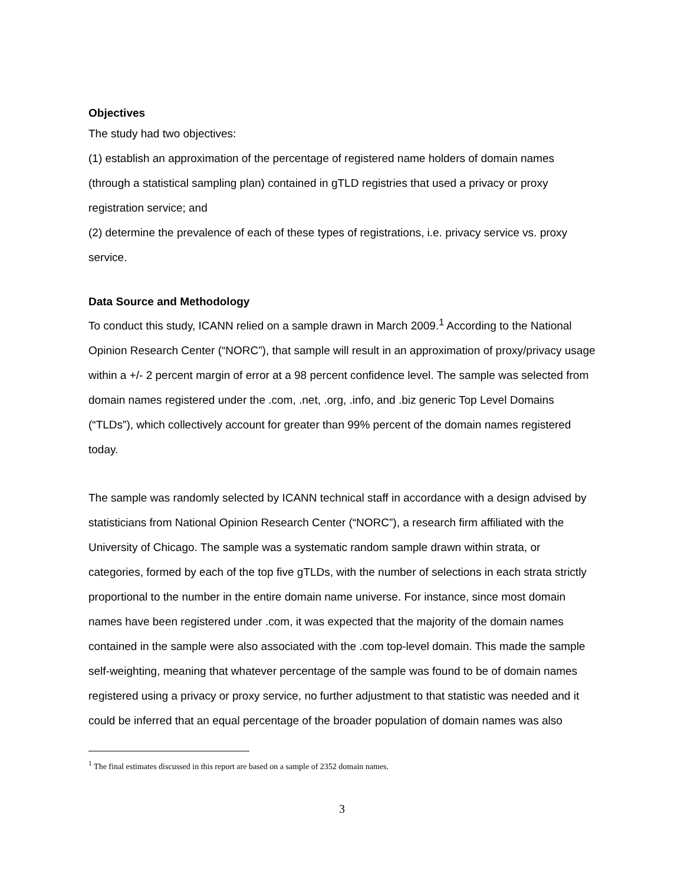Objectives
The study had two objectives:
(1) establish an approximation of the percentage of registered name holders of domain names (through a statistical sampling plan) contained in gTLD registries that used a privacy or proxy registration service; and
(2) determine the prevalence of each of these types of registrations, i.e. privacy service vs. proxy service.
Data Source and Methodology
To conduct this study, ICANN relied on a sample drawn in March 2009.<sup>1</sup> According to the National Opinion Research Center (“NORC”), that sample will result in an approximation of proxy/privacy usage within a +/- 2 percent margin of error at a 98 percent confidence level. The sample was selected from domain names registered under the .com, .net, .org, .info, and .biz generic Top Level Domains (“TLDs”), which collectively account for greater than 99% percent of the domain names registered today.
The sample was randomly selected by ICANN technical staff in accordance with a design advised by statisticians from National Opinion Research Center (“NORC”), a research firm affiliated with the University of Chicago. The sample was a systematic random sample drawn within strata, or categories, formed by each of the top five gTLDs, with the number of selections in each strata strictly proportional to the number in the entire domain name universe. For instance, since most domain names have been registered under .com, it was expected that the majority of the domain names contained in the sample were also associated with the .com top-level domain. This made the sample self-weighting, meaning that whatever percentage of the sample was found to be of domain names registered using a privacy or proxy service, no further adjustment to that statistic was needed and it could be inferred that an equal percentage of the broader population of domain names was also
<sup>1</sup> The final estimates discussed in this report are based on a sample of 2352 domain names.
3